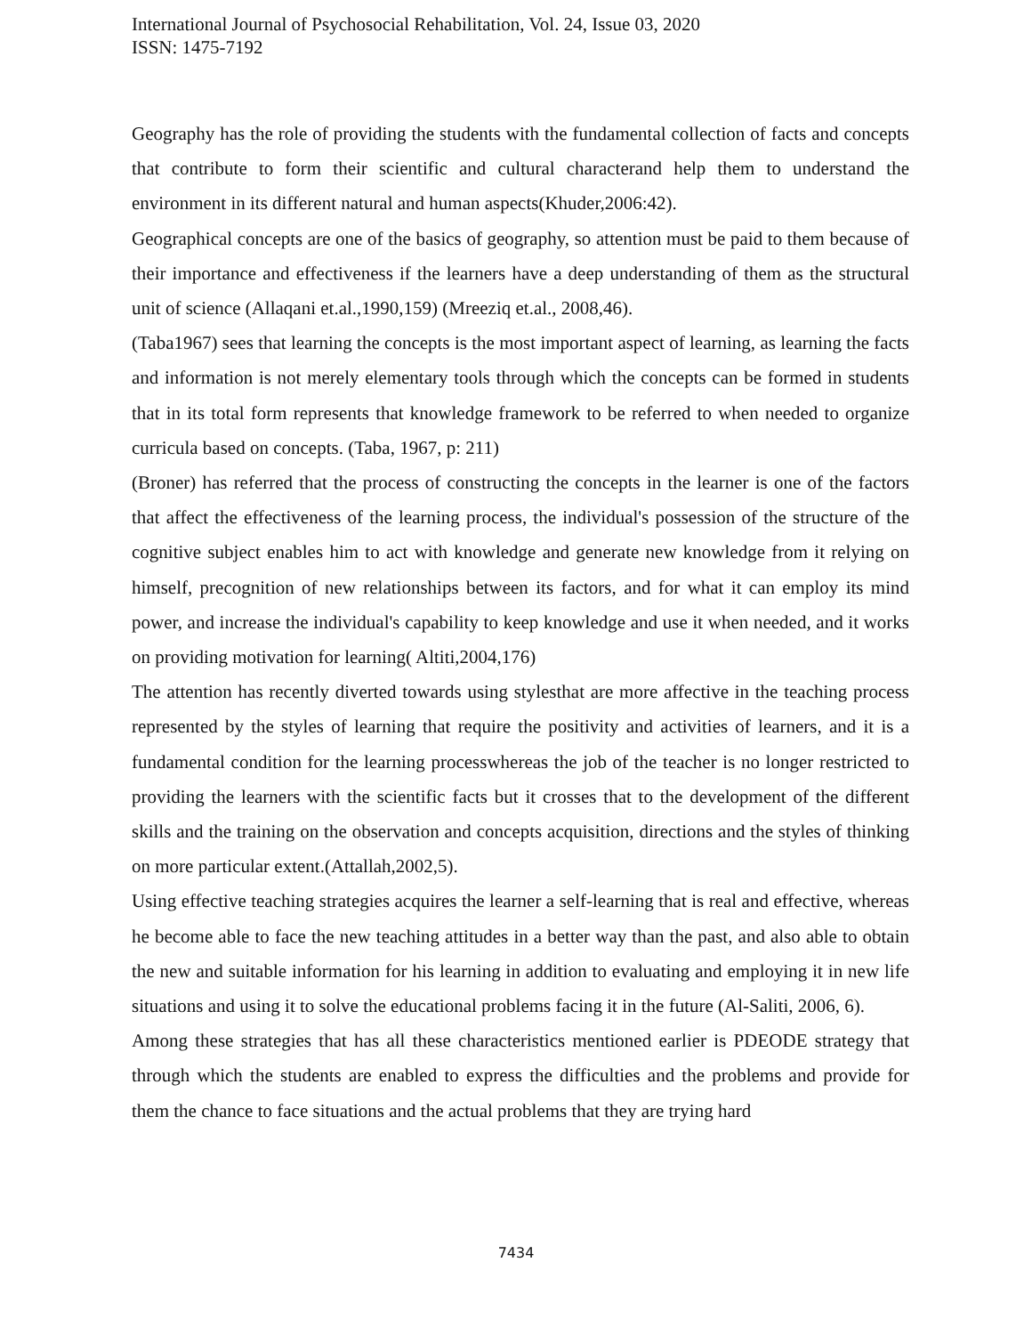International Journal of Psychosocial Rehabilitation, Vol. 24, Issue 03, 2020
ISSN: 1475-7192
Geography has the role of providing the students with the fundamental collection of facts and concepts that contribute to form their scientific and cultural characterand help them to understand the environment in its different natural and human aspects(Khuder,2006:42).
Geographical concepts are one of the basics of geography, so attention must be paid to them because of their importance and effectiveness if the learners have a deep understanding of them as the structural unit of science (Allaqani et.al.,1990,159) (Mreeziq et.al., 2008,46).
(Taba1967) sees that learning the concepts is the most important aspect of learning, as learning the facts and information is not merely elementary tools through which the concepts can be formed in students that in its total form represents that knowledge framework to be referred to when needed to organize curricula based on concepts. (Taba, 1967, p: 211)
(Broner) has referred that the process of constructing the concepts in the learner is one of the factors that affect the effectiveness of the learning process, the individual's possession of the structure of the cognitive subject enables him to act with knowledge and generate new knowledge from it relying on himself, precognition of new relationships between its factors, and for what it can employ its mind power, and increase the individual's capability to keep knowledge and use it when needed, and it works on providing motivation for learning( Altiti,2004,176)
The attention has recently diverted towards using stylesthat are more affective in the teaching process represented by the styles of learning that require the positivity and activities of learners, and it is a fundamental condition for the learning processwhereas the job of the teacher is no longer restricted to providing the learners with the scientific facts but it crosses that to the development of the different skills and the training on the observation and concepts acquisition, directions and the styles of thinking on more particular extent.(Attallah,2002,5).
Using effective teaching strategies acquires the learner a self-learning that is real and effective, whereas he become able to face the new teaching attitudes in a better way than the past, and also able to obtain the new and suitable information for his learning in addition to evaluating and employing it in new life situations and using it to solve the educational problems facing it in the future (Al-Saliti, 2006, 6).
Among these strategies that has all these characteristics mentioned earlier is PDEODE strategy that through which the students are enabled to express the difficulties and the problems and provide for them the chance to face situations and the actual problems that they are trying hard
7434